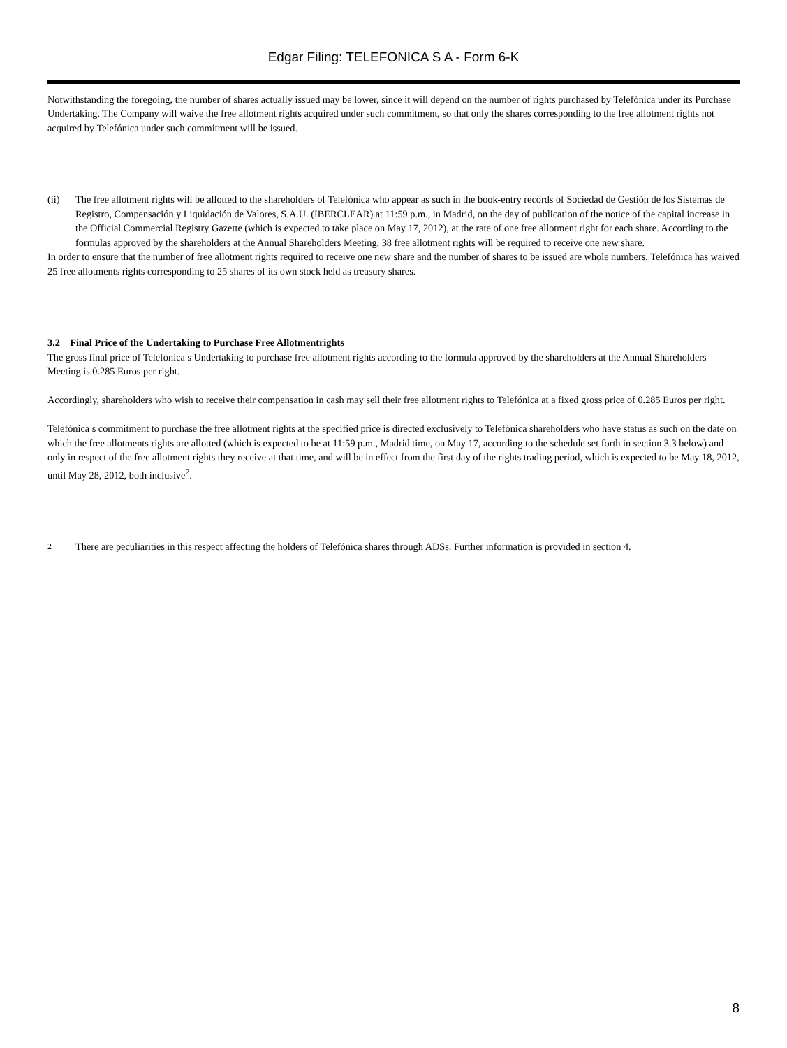Edgar Filing: TELEFONICA S A - Form 6-K
Notwithstanding the foregoing, the number of shares actually issued may be lower, since it will depend on the number of rights purchased by Telefónica under its Purchase Undertaking. The Company will waive the free allotment rights acquired under such commitment, so that only the shares corresponding to the free allotment rights not acquired by Telefónica under such commitment will be issued.
(ii) The free allotment rights will be allotted to the shareholders of Telefónica who appear as such in the book-entry records of Sociedad de Gestión de los Sistemas de Registro, Compensación y Liquidación de Valores, S.A.U. (IBERCLEAR) at 11:59 p.m., in Madrid, on the day of publication of the notice of the capital increase in the Official Commercial Registry Gazette (which is expected to take place on May 17, 2012), at the rate of one free allotment right for each share. According to the formulas approved by the shareholders at the Annual Shareholders Meeting, 38 free allotment rights will be required to receive one new share.
In order to ensure that the number of free allotment rights required to receive one new share and the number of shares to be issued are whole numbers, Telefónica has waived 25 free allotments rights corresponding to 25 shares of its own stock held as treasury shares.
3.2 Final Price of the Undertaking to Purchase Free Allotmentrights
The gross final price of Telefónica s Undertaking to purchase free allotment rights according to the formula approved by the shareholders at the Annual Shareholders Meeting is 0.285 Euros per right.
Accordingly, shareholders who wish to receive their compensation in cash may sell their free allotment rights to Telefónica at a fixed gross price of 0.285 Euros per right.
Telefónica s commitment to purchase the free allotment rights at the specified price is directed exclusively to Telefónica shareholders who have status as such on the date on which the free allotments rights are allotted (which is expected to be at 11:59 p.m., Madrid time, on May 17, according to the schedule set forth in section 3.3 below) and only in respect of the free allotment rights they receive at that time, and will be in effect from the first day of the rights trading period, which is expected to be May 18, 2012, until May 28, 2012, both inclusive<sup>2</sup>.
<sup>2</sup> There are peculiarities in this respect affecting the holders of Telefónica shares through ADSs. Further information is provided in section 4.
8